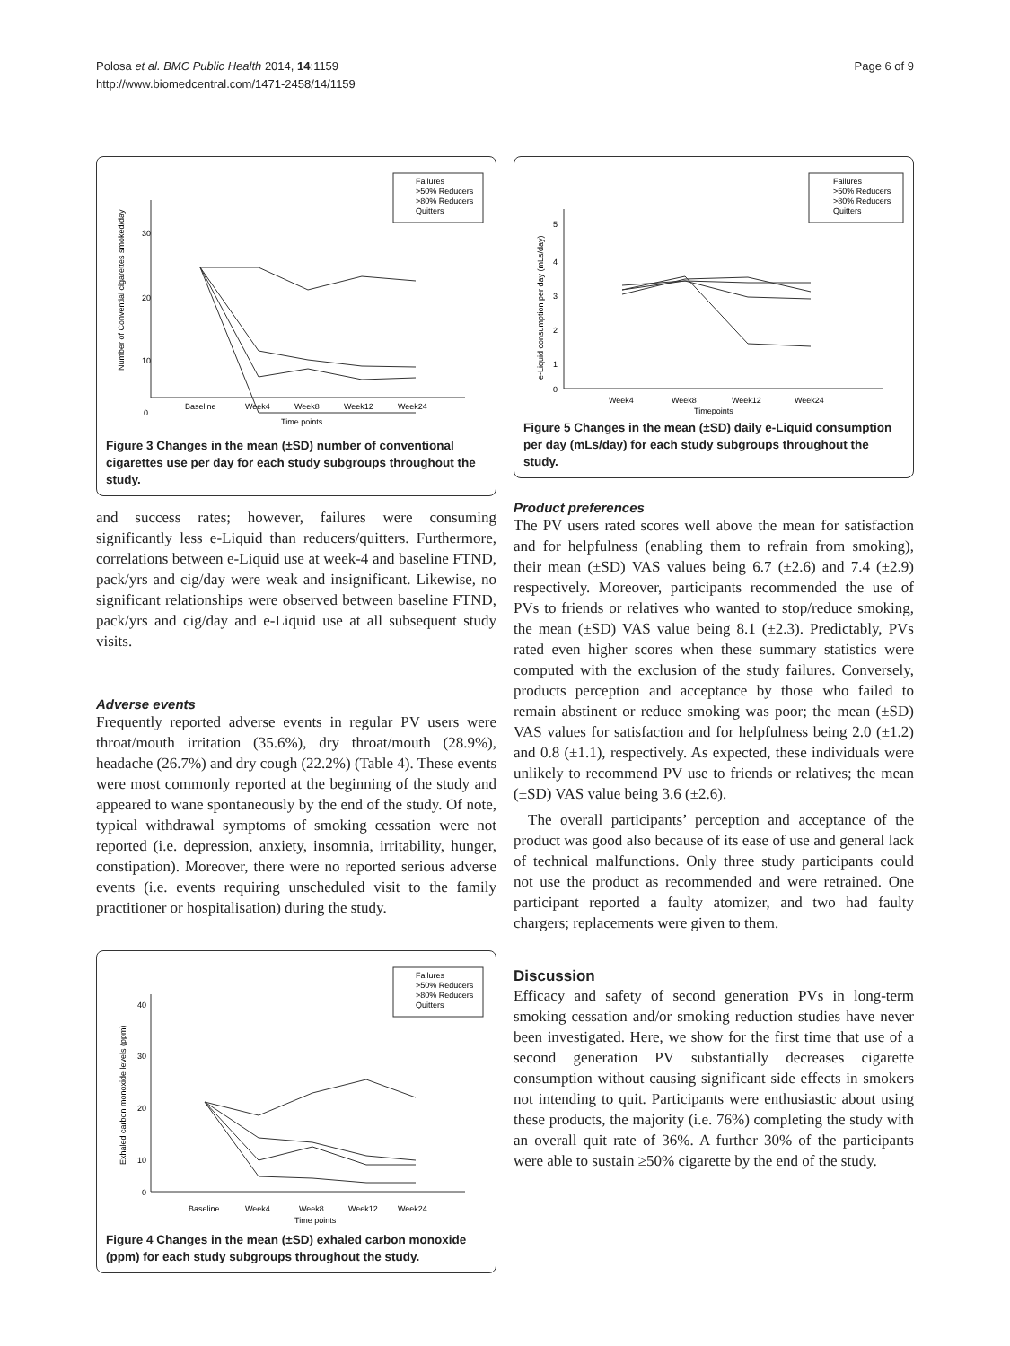Polosa et al. BMC Public Health 2014, 14:1159
http://www.biomedcentral.com/1471-2458/14/1159
Page 6 of 9
Failures
>50% Reducers
>80% Reducers
Quitters
30
20
10
0
Baseline
Week4
Week8
Week12
Week24
Time points
Number of Convential cigarettes smoked/day
Figure 3 Changes in the mean (±SD) number of conventional cigarettes use per day for each study subgroups throughout the study.
and success rates; however, failures were consuming significantly less e-Liquid than reducers/quitters. Furthermore, correlations between e-Liquid use at week-4 and baseline FTND, pack/yrs and cig/day were weak and insignificant. Likewise, no significant relationships were observed between baseline FTND, pack/yrs and cig/day and e-Liquid use at all subsequent study visits.
Adverse events
Frequently reported adverse events in regular PV users were throat/mouth irritation (35.6%), dry throat/mouth (28.9%), headache (26.7%) and dry cough (22.2%) (Table 4). These events were most commonly reported at the beginning of the study and appeared to wane spontaneously by the end of the study. Of note, typical withdrawal symptoms of smoking cessation were not reported (i.e. depression, anxiety, insomnia, irritability, hunger, constipation). Moreover, there were no reported serious adverse events (i.e. events requiring unscheduled visit to the family practitioner or hospitalisation) during the study.
Failures
>50% Reducers
>80% Reducers
Quitters
40
30
20
10
0
Baseline
Week4
Week8
Week12
Week24
Time points
Exhaled carbon monoxide levels (ppm)
Figure 4 Changes in the mean (±SD) exhaled carbon monoxide (ppm) for each study subgroups throughout the study.
Failures
>50% Reducers
>80% Reducers
Quitters
5
4
3
2
1
0
Week4
Week8
Week12
Week24
Timepoints
e-Liquid consumption per day (mLs/day)
Figure 5 Changes in the mean (±SD) daily e-Liquid consumption per day (mLs/day) for each study subgroups throughout the study.
Product preferences
The PV users rated scores well above the mean for satisfaction and for helpfulness (enabling them to refrain from smoking), their mean (±SD) VAS values being 6.7 (±2.6) and 7.4 (±2.9) respectively. Moreover, participants recommended the use of PVs to friends or relatives who wanted to stop/reduce smoking, the mean (±SD) VAS value being 8.1 (±2.3). Predictably, PVs rated even higher scores when these summary statistics were computed with the exclusion of the study failures. Conversely, products perception and acceptance by those who failed to remain abstinent or reduce smoking was poor; the mean (±SD) VAS values for satisfaction and for helpfulness being 2.0 (±1.2) and 0.8 (±1.1), respectively. As expected, these individuals were unlikely to recommend PV use to friends or relatives; the mean (±SD) VAS value being 3.6 (±2.6).
The overall participants’ perception and acceptance of the product was good also because of its ease of use and general lack of technical malfunctions. Only three study participants could not use the product as recommended and were retrained. One participant reported a faulty atomizer, and two had faulty chargers; replacements were given to them.
Discussion
Efficacy and safety of second generation PVs in long-term smoking cessation and/or smoking reduction studies have never been investigated. Here, we show for the first time that use of a second generation PV substantially decreases cigarette consumption without causing significant side effects in smokers not intending to quit. Participants were enthusiastic about using these products, the majority (i.e. 76%) completing the study with an overall quit rate of 36%. A further 30% of the participants were able to sustain ≥50% cigarette by the end of the study.